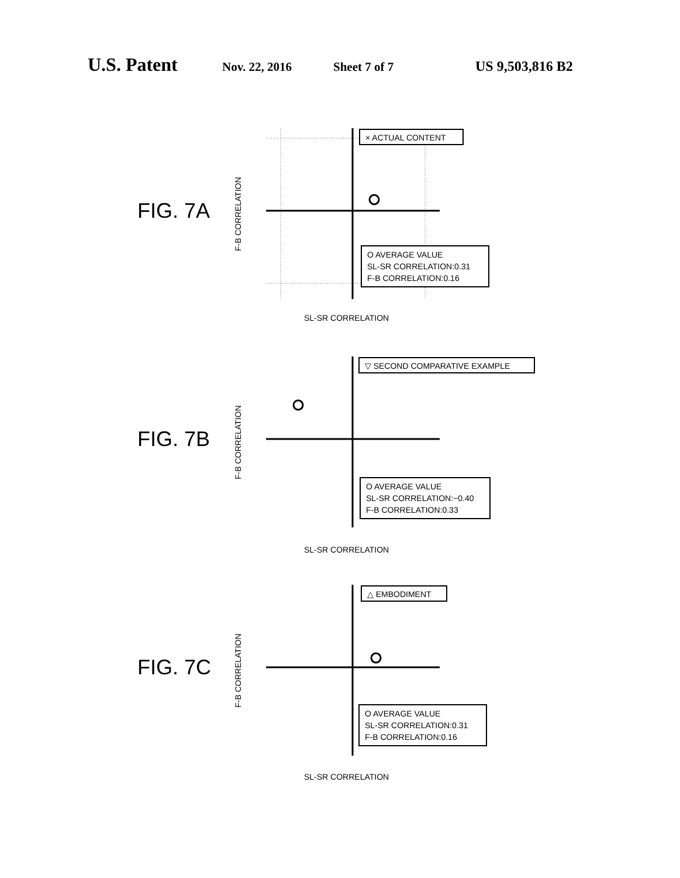U.S. Patent Nov. 22, 2016 Sheet 7 of 7 US 9,503,816 B2
FIG. 7A
× ACTUAL CONTENT
O AVERAGE VALUE
SL-SR CORRELATION:0.31
F-B CORRELATION:0.16
SL-SR CORRELATION
F-B CORRELATION
FIG. 7B
▽ SECOND COMPARATIVE EXAMPLE
O AVERAGE VALUE
SL-SR CORRELATION:−0.40
F-B CORRELATION:0.33
SL-SR CORRELATION
F-B CORRELATION
FIG. 7C
△ EMBODIMENT
O AVERAGE VALUE
SL-SR CORRELATION:0.31
F-B CORRELATION:0.16
SL-SR CORRELATION
F-B CORRELATION